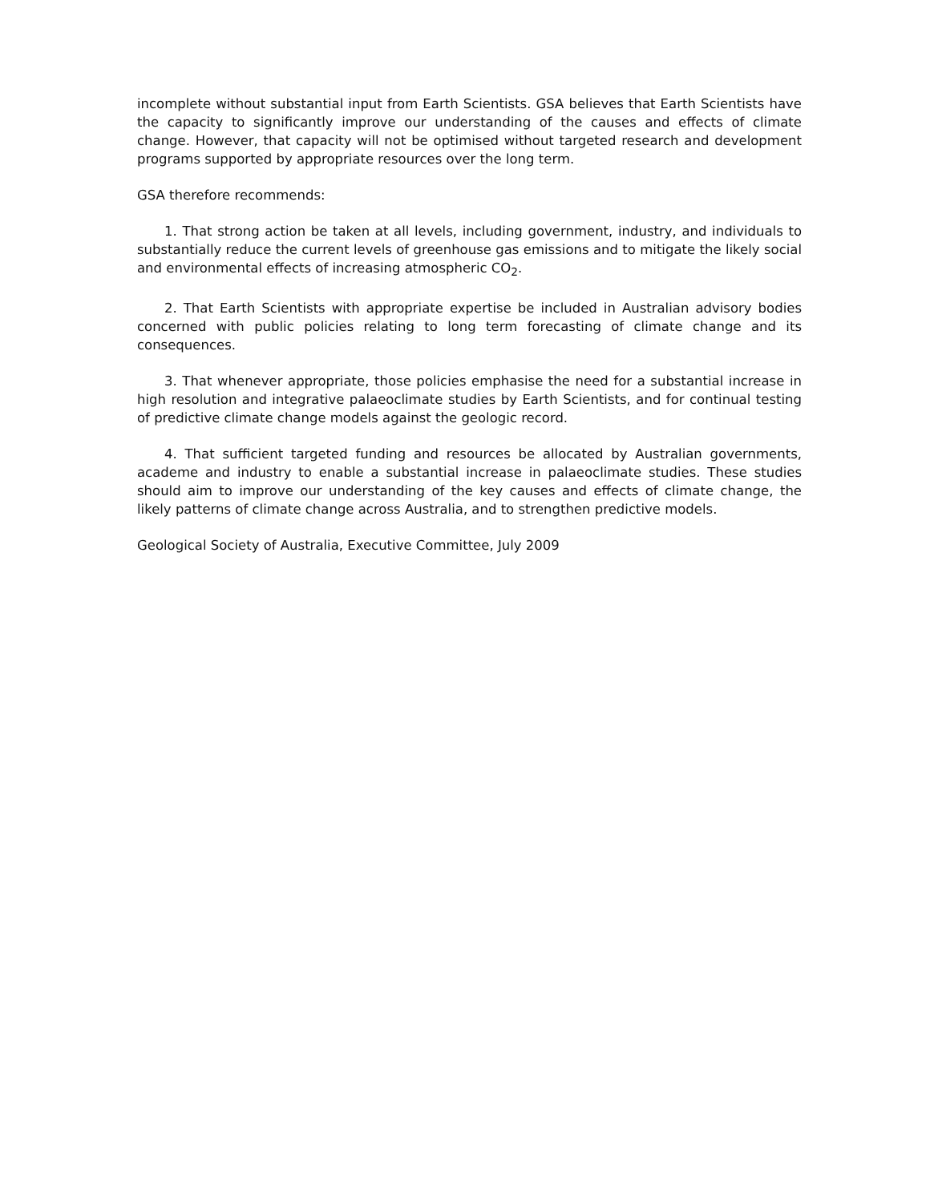incomplete without substantial input from Earth Scientists. GSA believes that Earth Scientists have the capacity to significantly improve our understanding of the causes and effects of climate change. However, that capacity will not be optimised without targeted research and development programs supported by appropriate resources over the long term.
GSA therefore recommends:
1. That strong action be taken at all levels, including government, industry, and individuals to substantially reduce the current levels of greenhouse gas emissions and to mitigate the likely social and environmental effects of increasing atmospheric CO<sub>2</sub>.
2. That Earth Scientists with appropriate expertise be included in Australian advisory bodies concerned with public policies relating to long term forecasting of climate change and its consequences.
3. That whenever appropriate, those policies emphasise the need for a substantial increase in high resolution and integrative palaeoclimate studies by Earth Scientists, and for continual testing of predictive climate change models against the geologic record.
4. That sufficient targeted funding and resources be allocated by Australian governments, academe and industry to enable a substantial increase in palaeoclimate studies. These studies should aim to improve our understanding of the key causes and effects of climate change, the likely patterns of climate change across Australia, and to strengthen predictive models.
Geological Society of Australia, Executive Committee, July 2009